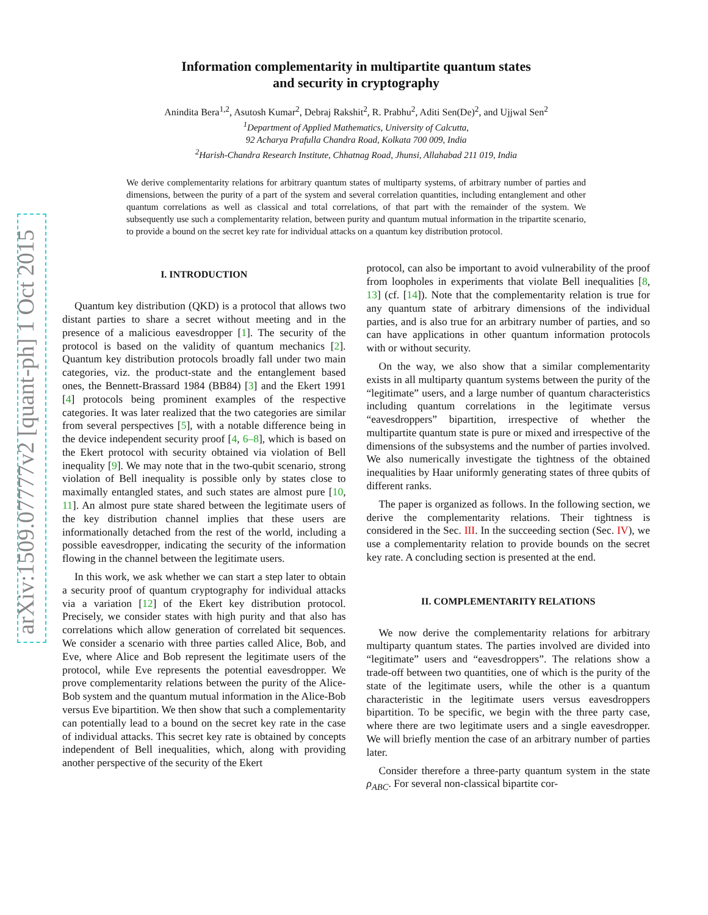arXiv:1509.07777v2 [quant-ph] 1 Oct 2015
Information complementarity in multipartite quantum states
and security in cryptography
Anindita Bera<sup>1,2</sup>, Asutosh Kumar<sup>2</sup>, Debraj Rakshit<sup>2</sup>, R. Prabhu<sup>2</sup>, Aditi Sen(De)<sup>2</sup>, and Ujjwal Sen<sup>2</sup>
<sup>1</sup> Department of Applied Mathematics, University of Calcutta,
92 Acharya Prafulla Chandra Road, Kolkata 700 009, India
<sup>2</sup> Harish-Chandra Research Institute, Chhatnag Road, Jhunsi, Allahabad 211 019, India
We derive complementarity relations for arbitrary quantum states of multiparty systems, of arbitrary number of parties and dimensions, between the purity of a part of the system and several correlation quantities, including entanglement and other quantum correlations as well as classical and total correlations, of that part with the remainder of the system. We subsequently use such a complementarity relation, between purity and quantum mutual information in the tripartite scenario, to provide a bound on the secret key rate for individual attacks on a quantum key distribution protocol.
I. INTRODUCTION
Quantum key distribution (QKD) is a protocol that allows two distant parties to share a secret without meeting and in the presence of a malicious eavesdropper [1]. The security of the protocol is based on the validity of quantum mechanics [2]. Quantum key distribution protocols broadly fall under two main categories, viz. the product-state and the entanglement based ones, the Bennett-Brassard 1984 (BB84) [3] and the Ekert 1991 [4] protocols being prominent examples of the respective categories. It was later realized that the two categories are similar from several perspectives [5], with a notable difference being in the device independent security proof [4, 6–8], which is based on the Ekert protocol with security obtained via violation of Bell inequality [9]. We may note that in the two-qubit scenario, strong violation of Bell inequality is possible only by states close to maximally entangled states, and such states are almost pure [10, 11]. An almost pure state shared between the legitimate users of the key distribution channel implies that these users are informationally detached from the rest of the world, including a possible eavesdropper, indicating the security of the information flowing in the channel between the legitimate users.
In this work, we ask whether we can start a step later to obtain a security proof of quantum cryptography for individual attacks via a variation [12] of the Ekert key distribution protocol. Precisely, we consider states with high purity and that also has correlations which allow generation of correlated bit sequences. We consider a scenario with three parties called Alice, Bob, and Eve, where Alice and Bob represent the legitimate users of the protocol, while Eve represents the potential eavesdropper. We prove complementarity relations between the purity of the Alice-Bob system and the quantum mutual information in the Alice-Bob versus Eve bipartition. We then show that such a complementarity can potentially lead to a bound on the secret key rate in the case of individual attacks. This secret key rate is obtained by concepts independent of Bell inequalities, which, along with providing another perspective of the security of the Ekert
protocol, can also be important to avoid vulnerability of the proof from loopholes in experiments that violate Bell inequalities [8, 13] (cf. [14]). Note that the complementarity relation is true for any quantum state of arbitrary dimensions of the individual parties, and is also true for an arbitrary number of parties, and so can have applications in other quantum information protocols with or without security.
On the way, we also show that a similar complementarity exists in all multiparty quantum systems between the purity of the “legitimate” users, and a large number of quantum characteristics including quantum correlations in the legitimate versus “eavesdroppers” bipartition, irrespective of whether the multipartite quantum state is pure or mixed and irrespective of the dimensions of the subsystems and the number of parties involved. We also numerically investigate the tightness of the obtained inequalities by Haar uniformly generating states of three qubits of different ranks.
The paper is organized as follows. In the following section, we derive the complementarity relations. Their tightness is considered in the Sec. III. In the succeeding section (Sec. IV), we use a complementarity relation to provide bounds on the secret key rate. A concluding section is presented at the end.
II. COMPLEMENTARITY RELATIONS
We now derive the complementarity relations for arbitrary multiparty quantum states. The parties involved are divided into “legitimate” users and “eavesdroppers”. The relations show a trade-off between two quantities, one of which is the purity of the state of the legitimate users, while the other is a quantum characteristic in the legitimate users versus eavesdroppers bipartition. To be specific, we begin with the three party case, where there are two legitimate users and a single eavesdropper. We will briefly mention the case of an arbitrary number of parties later.
Consider therefore a three-party quantum system in the state ρ<sub>ABC</sub>. For several non-classical bipartite cor-